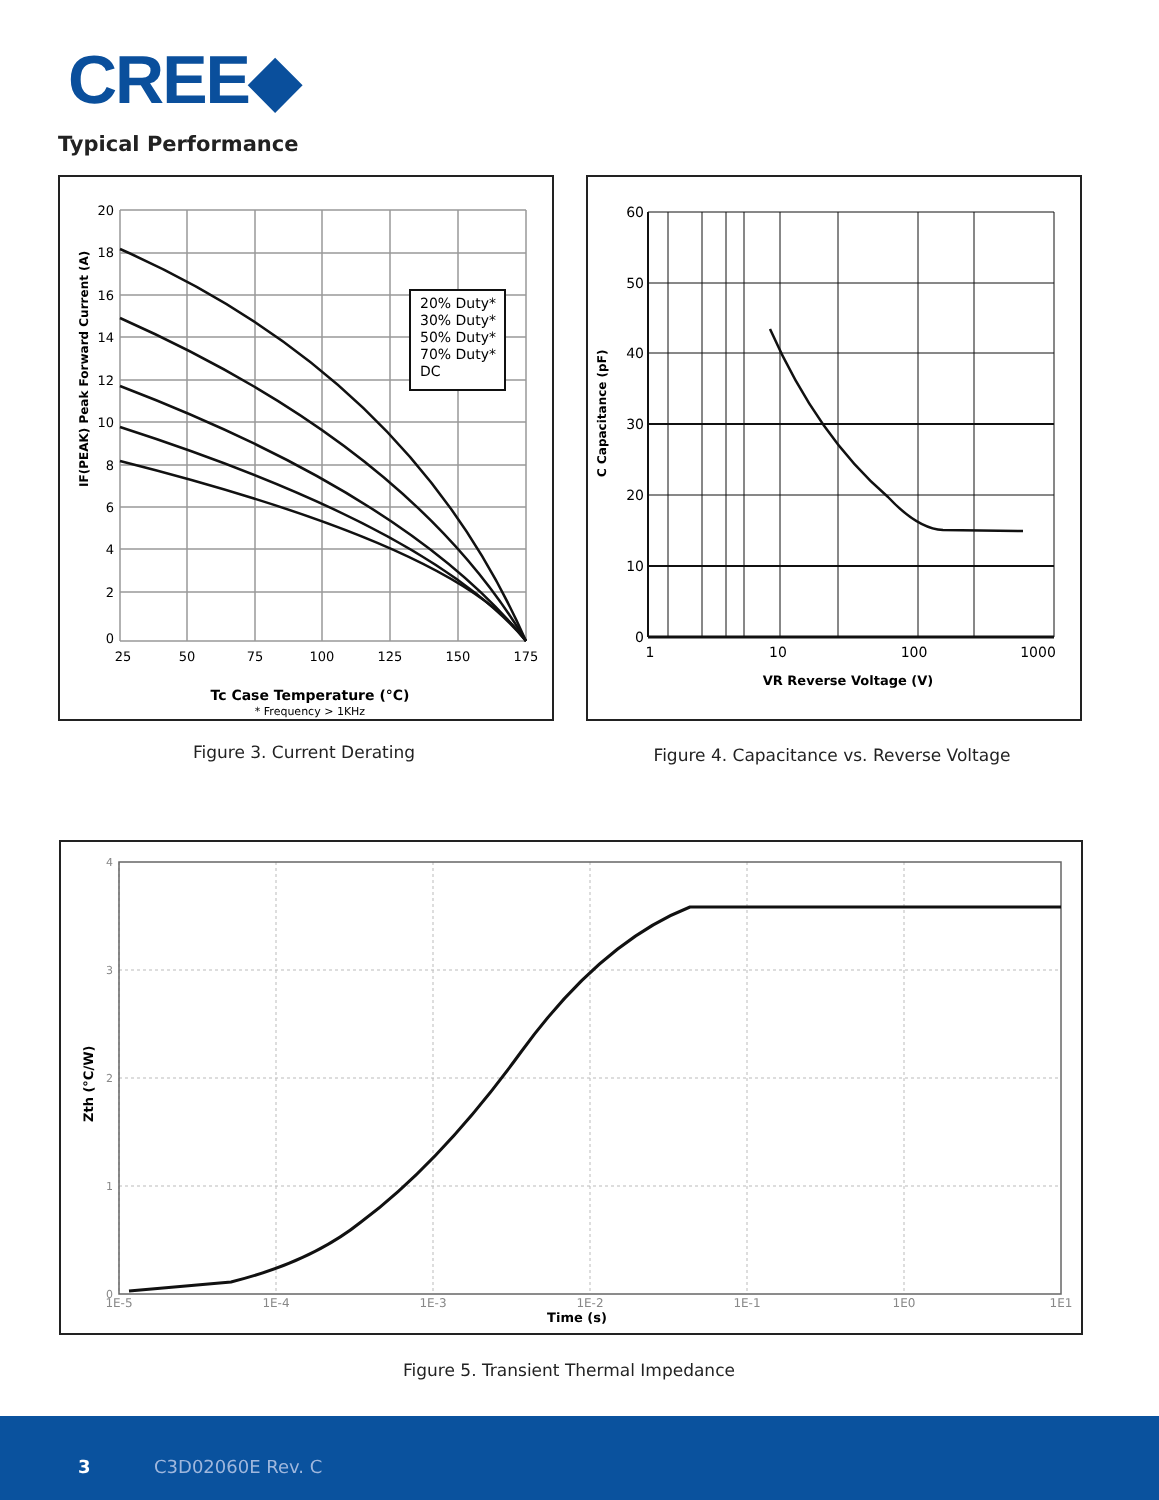CREE◆
Typical Performance
20% Duty*
30% Duty*
50% Duty*
70% Duty*
DC
20
18
16
14
12
10
8
6
4
2
0
25
50
75
100
125
150
175
Tc Case Temperature (°C)
* Frequency > 1KHz
IF(PEAK) Peak Forward Current (A)
Figure 3. Current Derating
60
50
40
30
20
10
0
1
10
100
1000
VR Reverse Voltage (V)
C Capacitance (pF)
Figure 4. Capacitance vs. Reverse Voltage
4
3
2
1
0
1E-5
1E-4
1E-3
1E-2
1E-1
1E0
1E1
Time (s)
Zth (°C/W)
Figure 5. Transient Thermal Impedance
3 C3D02060E Rev. C